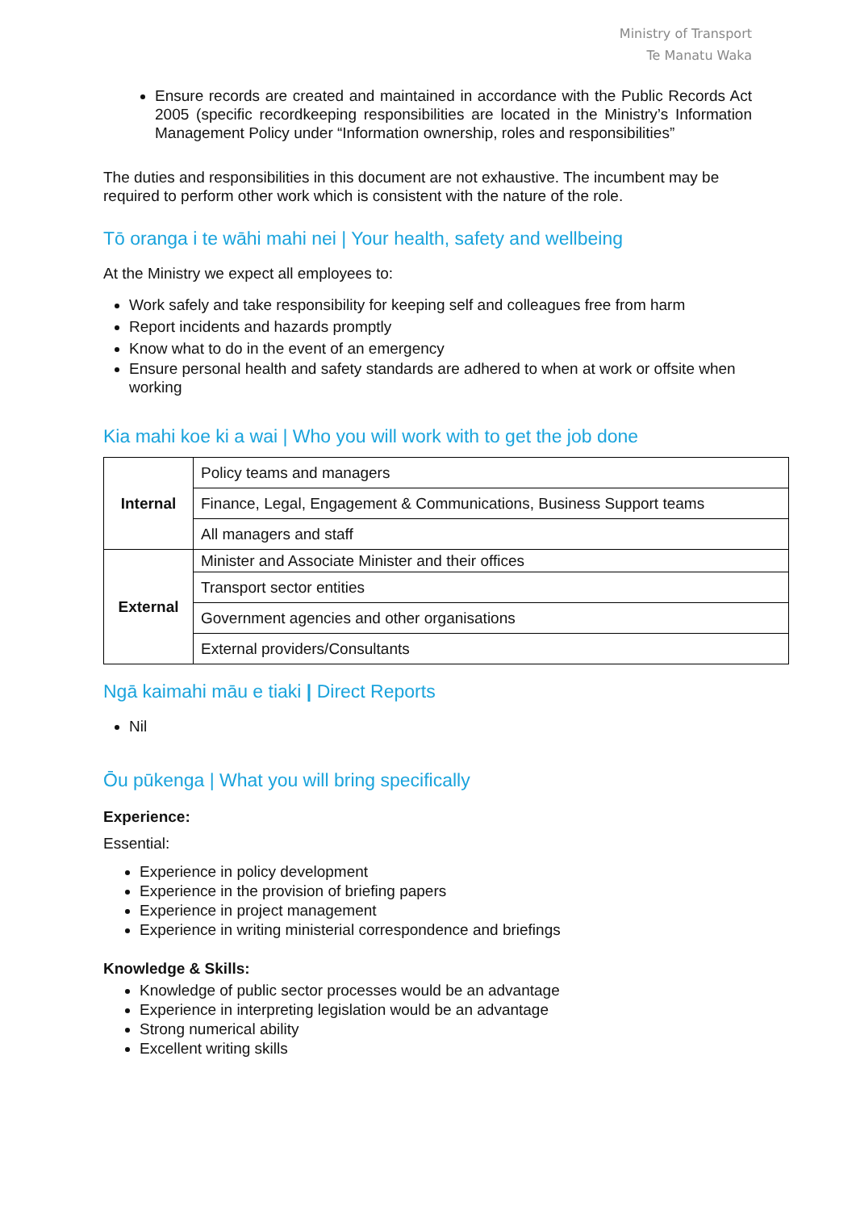Ministry of Transport
Te Manatu Waka
Ensure records are created and maintained in accordance with the Public Records Act 2005 (specific recordkeeping responsibilities are located in the Ministry’s Information Management Policy under “Information ownership, roles and responsibilities”
The duties and responsibilities in this document are not exhaustive. The incumbent may be required to perform other work which is consistent with the nature of the role.
Tō oranga i te wāhi mahi nei | Your health, safety and wellbeing
At the Ministry we expect all employees to:
Work safely and take responsibility for keeping self and colleagues free from harm
Report incidents and hazards promptly
Know what to do in the event of an emergency
Ensure personal health and safety standards are adhered to when at work or offsite when working
Kia mahi koe ki a wai | Who you will work with to get the job done
| Internal | Policy teams and managers |
| | Finance, Legal, Engagement & Communications, Business Support teams |
| | All managers and staff |
| External | Minister and Associate Minister and their offices |
| | Transport sector entities |
| | Government agencies and other organisations |
| | External providers/Consultants |
Ngā kaimahi māu e tiaki | Direct Reports
Nil
Ōu pūkenga | What you will bring specifically
Experience:
Essential:
Experience in policy development
Experience in the provision of briefing papers
Experience in project management
Experience in writing ministerial correspondence and briefings
Knowledge & Skills:
Knowledge of public sector processes would be an advantage
Experience in interpreting legislation would be an advantage
Strong numerical ability
Excellent writing skills